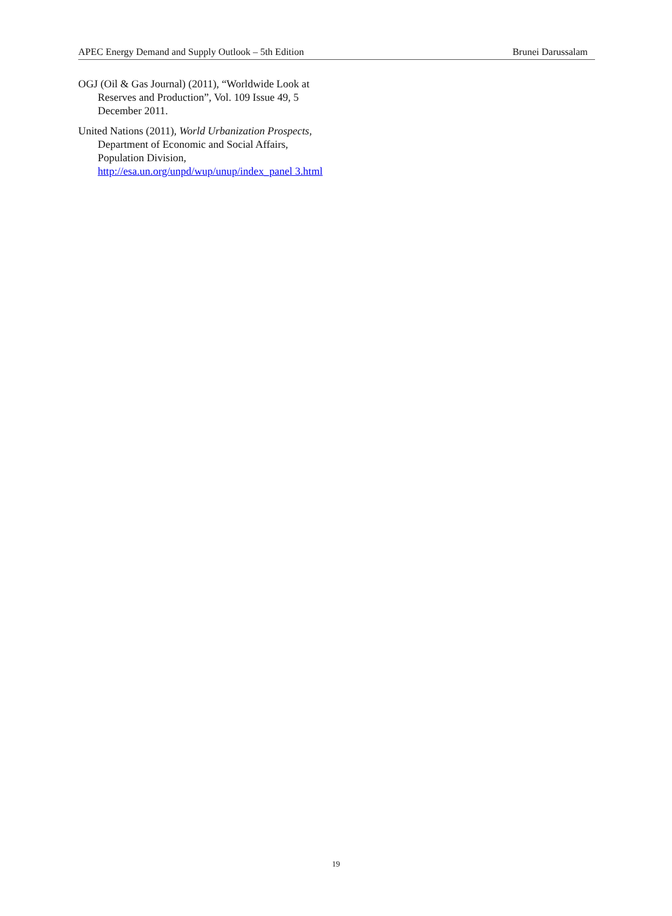APEC Energy Demand and Supply Outlook – 5th Edition Brunei Darussalam
OGJ (Oil & Gas Journal) (2011), “Worldwide Look at Reserves and Production”, Vol. 109 Issue 49, 5 December 2011.
United Nations (2011), World Urbanization Prospects, Department of Economic and Social Affairs, Population Division, http://esa.un.org/unpd/wup/unup/index_panel 3.html
19